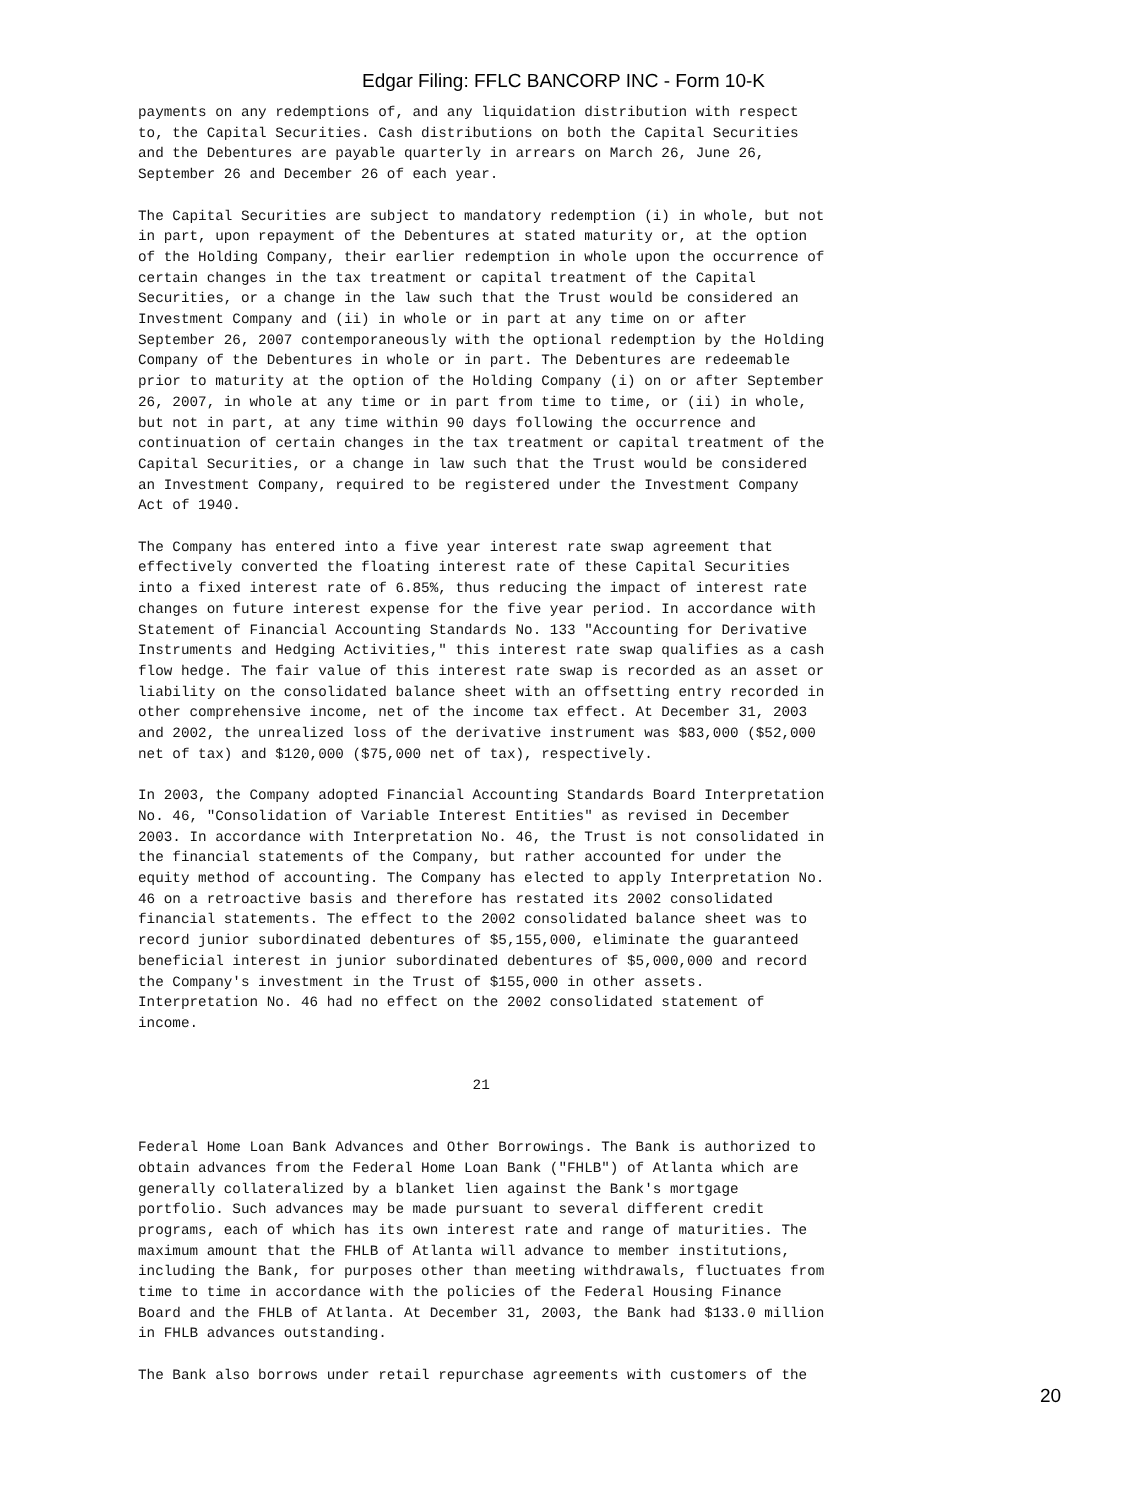Edgar Filing: FFLC BANCORP INC - Form 10-K
payments on any redemptions of, and any liquidation distribution with respect
to, the Capital Securities. Cash distributions on both the Capital Securities
and the Debentures are payable quarterly in arrears on March 26, June 26,
September 26 and December 26 of each year.

The Capital Securities are subject to mandatory redemption (i) in whole, but not
in part, upon repayment of the Debentures at stated maturity or, at the option
of the Holding Company, their earlier redemption in whole upon the occurrence of
certain changes in the tax treatment or capital treatment of the Capital
Securities, or a change in the law such that the Trust would be considered an
Investment Company and (ii) in whole or in part at any time on or after
September 26, 2007 contemporaneously with the optional redemption by the Holding
Company of the Debentures in whole or in part. The Debentures are redeemable
prior to maturity at the option of the Holding Company (i) on or after September
26, 2007, in whole at any time or in part from time to time, or (ii) in whole,
but not in part, at any time within 90 days following the occurrence and
continuation of certain changes in the tax treatment or capital treatment of the
Capital Securities, or a change in law such that the Trust would be considered
an Investment Company, required to be registered under the Investment Company
Act of 1940.

The Company has entered into a five year interest rate swap agreement that
effectively converted the floating interest rate of these Capital Securities
into a fixed interest rate of 6.85%, thus reducing the impact of interest rate
changes on future interest expense for the five year period. In accordance with
Statement of Financial Accounting Standards No. 133 "Accounting for Derivative
Instruments and Hedging Activities," this interest rate swap qualifies as a cash
flow hedge. The fair value of this interest rate swap is recorded as an asset or
liability on the consolidated balance sheet with an offsetting entry recorded in
other comprehensive income, net of the income tax effect. At December 31, 2003
and 2002, the unrealized loss of the derivative instrument was $83,000 ($52,000
net of tax) and $120,000 ($75,000 net of tax), respectively.

In 2003, the Company adopted Financial Accounting Standards Board Interpretation
No. 46, "Consolidation of Variable Interest Entities" as revised in December
2003. In accordance with Interpretation No. 46, the Trust is not consolidated in
the financial statements of the Company, but rather accounted for under the
equity method of accounting. The Company has elected to apply Interpretation No.
46 on a retroactive basis and therefore has restated its 2002 consolidated
financial statements. The effect to the 2002 consolidated balance sheet was to
record junior subordinated debentures of $5,155,000, eliminate the guaranteed
beneficial interest in junior subordinated debentures of $5,000,000 and record
the Company's investment in the Trust of $155,000 in other assets.
Interpretation No. 46 had no effect on the 2002 consolidated statement of
income.


                                       21


Federal Home Loan Bank Advances and Other Borrowings. The Bank is authorized to
obtain advances from the Federal Home Loan Bank ("FHLB") of Atlanta which are
generally collateralized by a blanket lien against the Bank's mortgage
portfolio. Such advances may be made pursuant to several different credit
programs, each of which has its own interest rate and range of maturities. The
maximum amount that the FHLB of Atlanta will advance to member institutions,
including the Bank, for purposes other than meeting withdrawals, fluctuates from
time to time in accordance with the policies of the Federal Housing Finance
Board and the FHLB of Atlanta. At December 31, 2003, the Bank had $133.0 million
in FHLB advances outstanding.

The Bank also borrows under retail repurchase agreements with customers of the
20